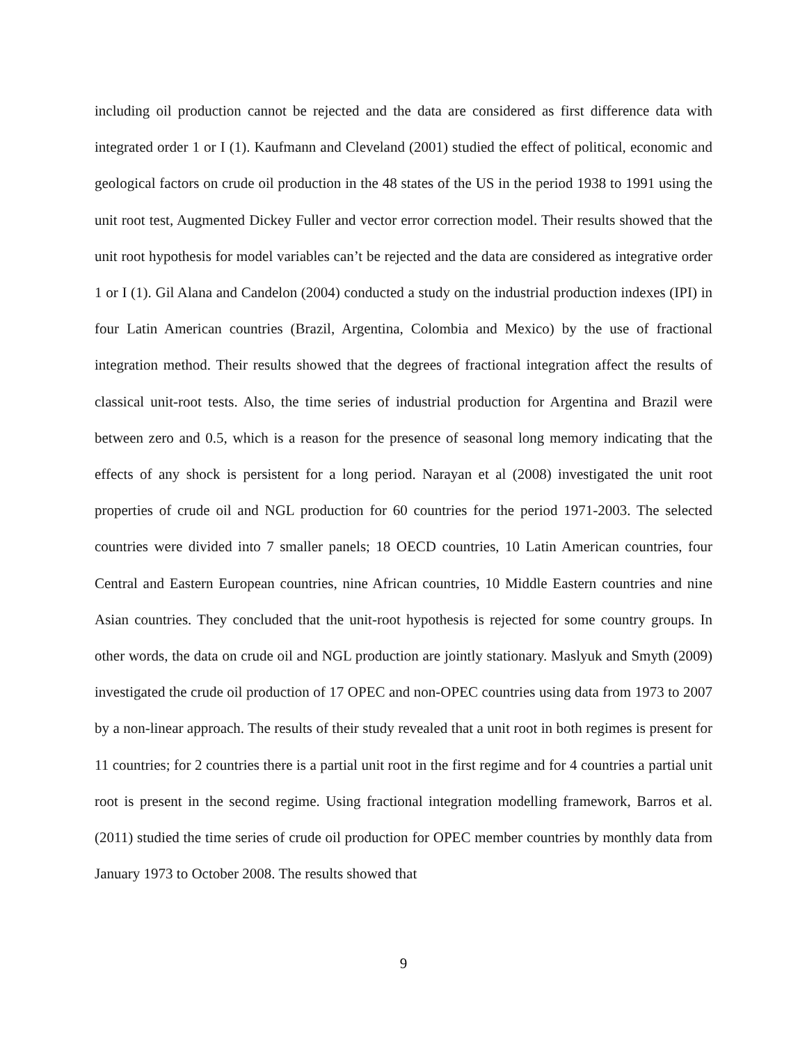including oil production cannot be rejected and the data are considered as first difference data with integrated order 1 or I (1). Kaufmann and Cleveland (2001) studied the effect of political, economic and geological factors on crude oil production in the 48 states of the US in the period 1938 to 1991 using the unit root test, Augmented Dickey Fuller and vector error correction model. Their results showed that the unit root hypothesis for model variables can’t be rejected and the data are considered as integrative order 1 or I (1). Gil Alana and Candelon (2004) conducted a study on the industrial production indexes (IPI) in four Latin American countries (Brazil, Argentina, Colombia and Mexico) by the use of fractional integration method. Their results showed that the degrees of fractional integration affect the results of classical unit-root tests. Also, the time series of industrial production for Argentina and Brazil were between zero and 0.5, which is a reason for the presence of seasonal long memory indicating that the effects of any shock is persistent for a long period. Narayan et al (2008) investigated the unit root properties of crude oil and NGL production for 60 countries for the period 1971-2003. The selected countries were divided into 7 smaller panels; 18 OECD countries, 10 Latin American countries, four Central and Eastern European countries, nine African countries, 10 Middle Eastern countries and nine Asian countries. They concluded that the unit-root hypothesis is rejected for some country groups. In other words, the data on crude oil and NGL production are jointly stationary. Maslyuk and Smyth (2009) investigated the crude oil production of 17 OPEC and non-OPEC countries using data from 1973 to 2007 by a non-linear approach. The results of their study revealed that a unit root in both regimes is present for 11 countries; for 2 countries there is a partial unit root in the first regime and for 4 countries a partial unit root is present in the second regime. Using fractional integration modelling framework, Barros et al. (2011) studied the time series of crude oil production for OPEC member countries by monthly data from January 1973 to October 2008. The results showed that
9